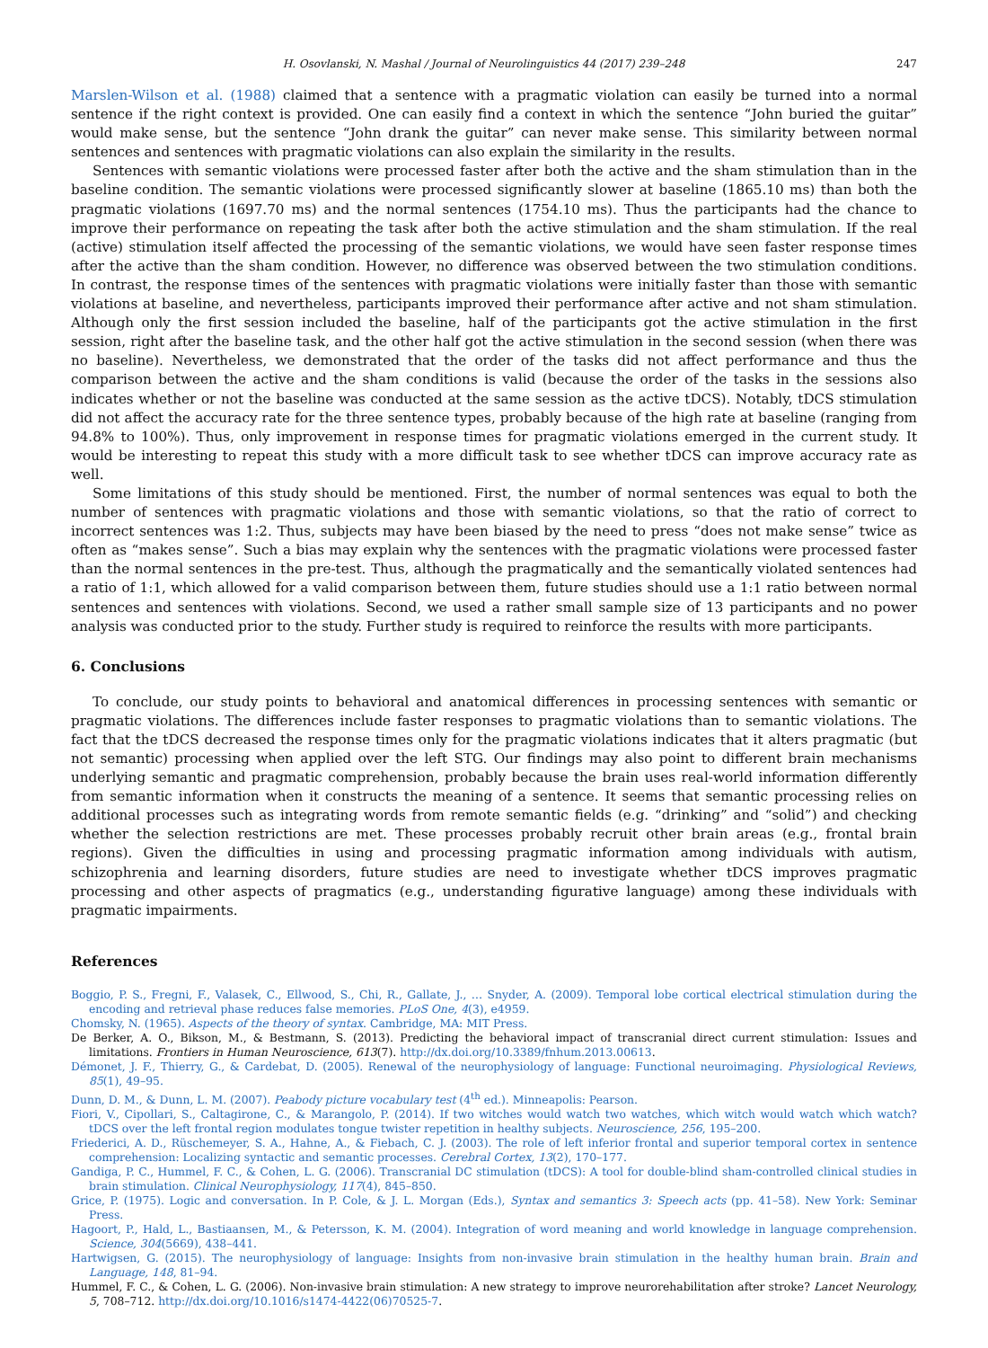H. Osovlanski, N. Mashal / Journal of Neurolinguistics 44 (2017) 239–248 247
Marslen-Wilson et al. (1988) claimed that a sentence with a pragmatic violation can easily be turned into a normal sentence if the right context is provided. One can easily find a context in which the sentence “John buried the guitar” would make sense, but the sentence “John drank the guitar” can never make sense. This similarity between normal sentences and sentences with pragmatic violations can also explain the similarity in the results.
Sentences with semantic violations were processed faster after both the active and the sham stimulation than in the baseline condition. The semantic violations were processed significantly slower at baseline (1865.10 ms) than both the pragmatic violations (1697.70 ms) and the normal sentences (1754.10 ms). Thus the participants had the chance to improve their performance on repeating the task after both the active stimulation and the sham stimulation. If the real (active) stimulation itself affected the processing of the semantic violations, we would have seen faster response times after the active than the sham condition. However, no difference was observed between the two stimulation conditions. In contrast, the response times of the sentences with pragmatic violations were initially faster than those with semantic violations at baseline, and nevertheless, participants improved their performance after active and not sham stimulation. Although only the first session included the baseline, half of the participants got the active stimulation in the first session, right after the baseline task, and the other half got the active stimulation in the second session (when there was no baseline). Nevertheless, we demonstrated that the order of the tasks did not affect performance and thus the comparison between the active and the sham conditions is valid (because the order of the tasks in the sessions also indicates whether or not the baseline was conducted at the same session as the active tDCS). Notably, tDCS stimulation did not affect the accuracy rate for the three sentence types, probably because of the high rate at baseline (ranging from 94.8% to 100%). Thus, only improvement in response times for pragmatic violations emerged in the current study. It would be interesting to repeat this study with a more difficult task to see whether tDCS can improve accuracy rate as well.
Some limitations of this study should be mentioned. First, the number of normal sentences was equal to both the number of sentences with pragmatic violations and those with semantic violations, so that the ratio of correct to incorrect sentences was 1:2. Thus, subjects may have been biased by the need to press “does not make sense” twice as often as “makes sense”. Such a bias may explain why the sentences with the pragmatic violations were processed faster than the normal sentences in the pre-test. Thus, although the pragmatically and the semantically violated sentences had a ratio of 1:1, which allowed for a valid comparison between them, future studies should use a 1:1 ratio between normal sentences and sentences with violations. Second, we used a rather small sample size of 13 participants and no power analysis was conducted prior to the study. Further study is required to reinforce the results with more participants.
6. Conclusions
To conclude, our study points to behavioral and anatomical differences in processing sentences with semantic or pragmatic violations. The differences include faster responses to pragmatic violations than to semantic violations. The fact that the tDCS decreased the response times only for the pragmatic violations indicates that it alters pragmatic (but not semantic) processing when applied over the left STG. Our findings may also point to different brain mechanisms underlying semantic and pragmatic comprehension, probably because the brain uses real-world information differently from semantic information when it constructs the meaning of a sentence. It seems that semantic processing relies on additional processes such as integrating words from remote semantic fields (e.g. “drinking” and “solid”) and checking whether the selection restrictions are met. These processes probably recruit other brain areas (e.g., frontal brain regions). Given the difficulties in using and processing pragmatic information among individuals with autism, schizophrenia and learning disorders, future studies are need to investigate whether tDCS improves pragmatic processing and other aspects of pragmatics (e.g., understanding figurative language) among these individuals with pragmatic impairments.
References
Boggio, P. S., Fregni, F., Valasek, C., Ellwood, S., Chi, R., Gallate, J., … Snyder, A. (2009). Temporal lobe cortical electrical stimulation during the encoding and retrieval phase reduces false memories. PLoS One, 4(3), e4959.
Chomsky, N. (1965). Aspects of the theory of syntax. Cambridge, MA: MIT Press.
De Berker, A. O., Bikson, M., & Bestmann, S. (2013). Predicting the behavioral impact of transcranial direct current stimulation: Issues and limitations. Frontiers in Human Neuroscience, 613(7). http://dx.doi.org/10.3389/fnhum.2013.00613.
Démonet, J. F., Thierry, G., & Cardebat, D. (2005). Renewal of the neurophysiology of language: Functional neuroimaging. Physiological Reviews, 85(1), 49–95.
Dunn, D. M., & Dunn, L. M. (2007). Peabody picture vocabulary test (4<sup>th</sup> ed.). Minneapolis: Pearson.
Fiori, V., Cipollari, S., Caltagirone, C., & Marangolo, P. (2014). If two witches would watch two watches, which witch would watch which watch? tDCS over the left frontal region modulates tongue twister repetition in healthy subjects. Neuroscience, 256, 195–200.
Friederici, A. D., Rüschemeyer, S. A., Hahne, A., & Fiebach, C. J. (2003). The role of left inferior frontal and superior temporal cortex in sentence comprehension: Localizing syntactic and semantic processes. Cerebral Cortex, 13(2), 170–177.
Gandiga, P. C., Hummel, F. C., & Cohen, L. G. (2006). Transcranial DC stimulation (tDCS): A tool for double-blind sham-controlled clinical studies in brain stimulation. Clinical Neurophysiology, 117(4), 845–850.
Grice, P. (1975). Logic and conversation. In P. Cole, & J. L. Morgan (Eds.), Syntax and semantics 3: Speech acts (pp. 41–58). New York: Seminar Press.
Hagoort, P., Hald, L., Bastiaansen, M., & Petersson, K. M. (2004). Integration of word meaning and world knowledge in language comprehension. Science, 304(5669), 438–441.
Hartwigsen, G. (2015). The neurophysiology of language: Insights from non-invasive brain stimulation in the healthy human brain. Brain and Language, 148, 81–94.
Hummel, F. C., & Cohen, L. G. (2006). Non-invasive brain stimulation: A new strategy to improve neurorehabilitation after stroke? Lancet Neurology, 5, 708–712. http://dx.doi.org/10.1016/s1474-4422(06)70525-7.